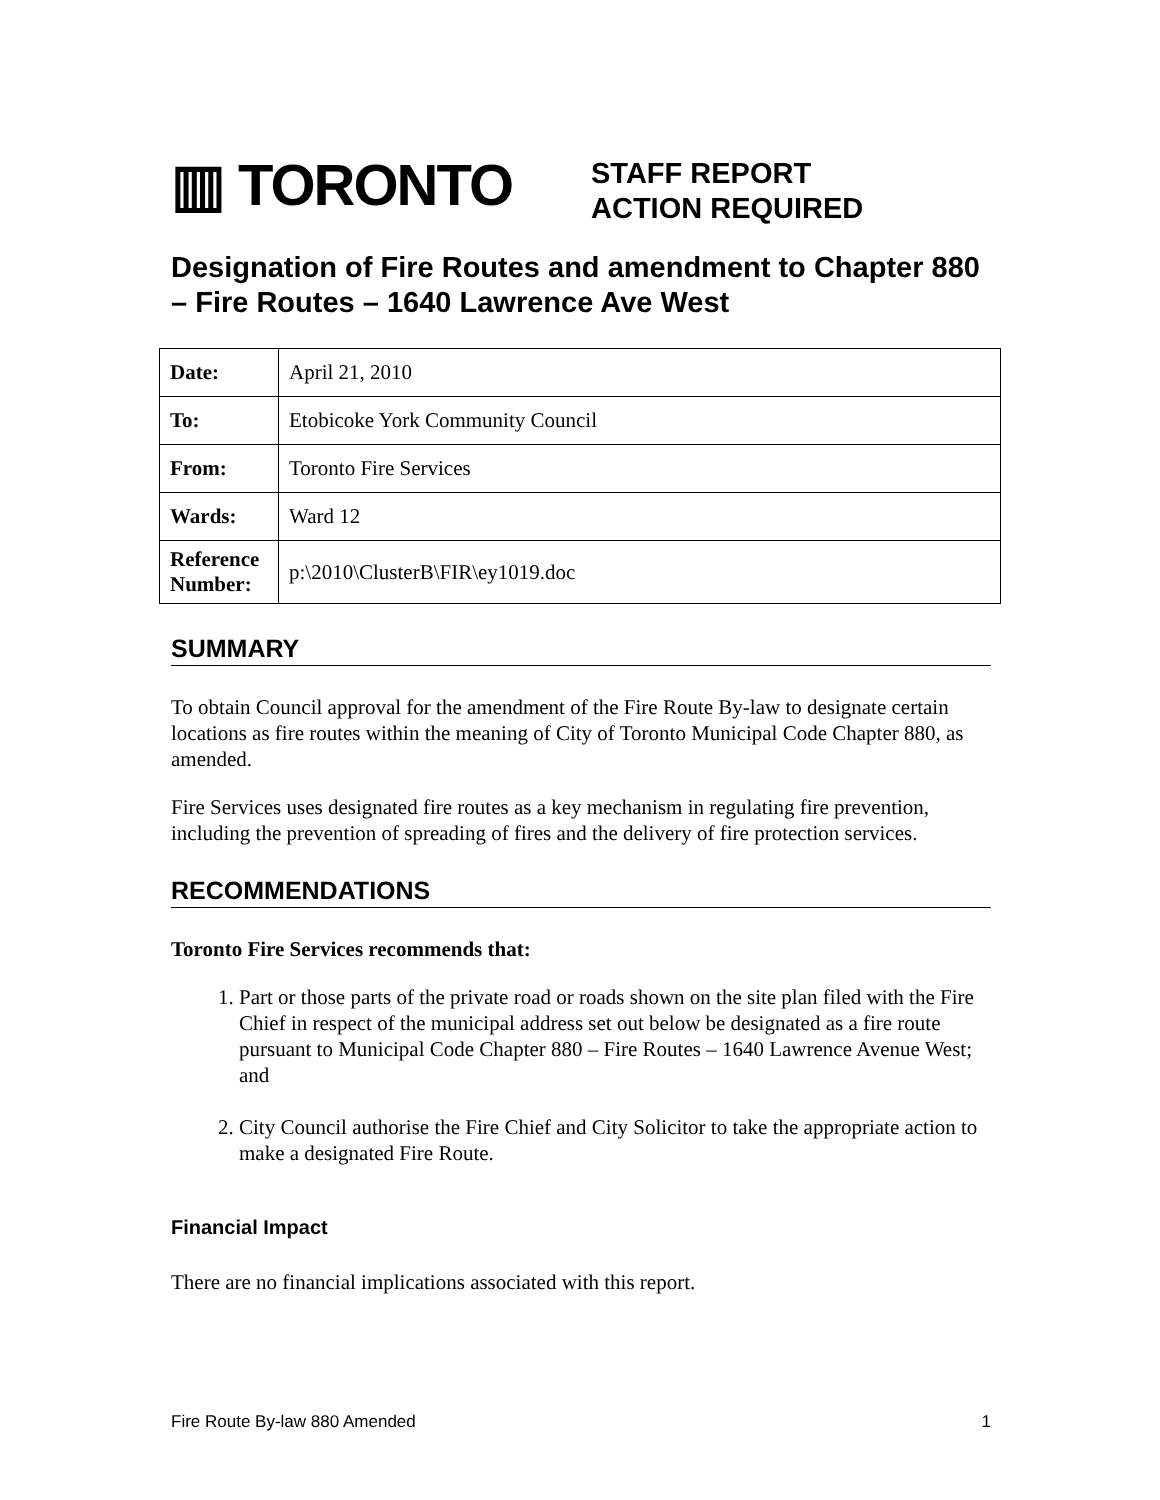▥ TORONTO
STAFF REPORT
ACTION REQUIRED
Designation of Fire Routes and amendment to Chapter 880 – Fire Routes – 1640 Lawrence Ave West
| Date: | April 21, 2010 |
| To: | Etobicoke York Community Council |
| From: | Toronto Fire Services |
| Wards: | Ward 12 |
| Reference Number: | p:\2010\ClusterB\FIR\ey1019.doc |
SUMMARY
To obtain Council approval for the amendment of the Fire Route By-law to designate certain locations as fire routes within the meaning of City of Toronto Municipal Code Chapter 880, as amended.
Fire Services uses designated fire routes as a key mechanism in regulating fire prevention, including the prevention of spreading of fires and the delivery of fire protection services.
RECOMMENDATIONS
Toronto Fire Services recommends that:
1. Part or those parts of the private road or roads shown on the site plan filed with the Fire Chief in respect of the municipal address set out below be designated as a fire route pursuant to Municipal Code Chapter 880 – Fire Routes – 1640 Lawrence Avenue West; and
2. City Council authorise the Fire Chief and City Solicitor to take the appropriate action to make a designated Fire Route.
Financial Impact
There are no financial implications associated with this report.
Fire Route By-law 880 Amended 1